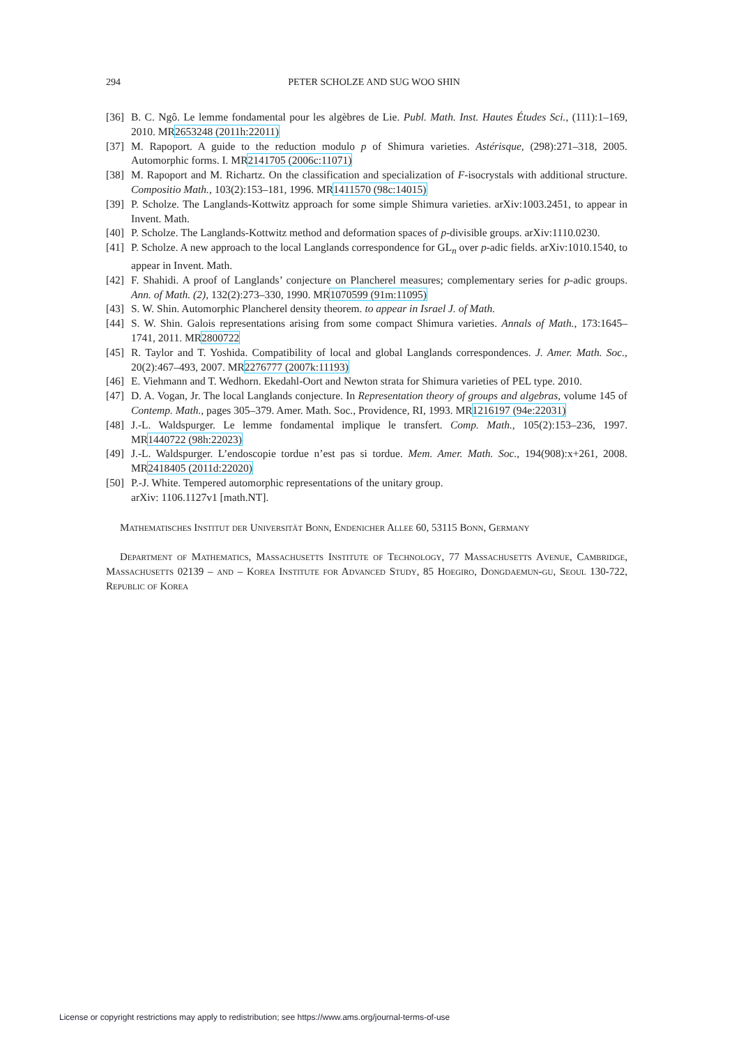294
PETER SCHOLZE AND SUG WOO SHIN
[36] B. C. Ngô. Le lemme fondamental pour les algèbres de Lie. Publ. Math. Inst. Hautes Études Sci., (111):1–169, 2010. MR2653248 (2011h:22011)
[37] M. Rapoport. A guide to the reduction modulo p of Shimura varieties. Astérisque, (298):271–318, 2005. Automorphic forms. I. MR2141705 (2006c:11071)
[38] M. Rapoport and M. Richartz. On the classification and specialization of F-isocrystals with additional structure. Compositio Math., 103(2):153–181, 1996. MR1411570 (98c:14015)
[39] P. Scholze. The Langlands-Kottwitz approach for some simple Shimura varieties. arXiv:1003.2451, to appear in Invent. Math.
[40] P. Scholze. The Langlands-Kottwitz method and deformation spaces of p-divisible groups. arXiv:1110.0230.
[41] P. Scholze. A new approach to the local Langlands correspondence for GL<sub>n</sub> over p-adic fields. arXiv:1010.1540, to appear in Invent. Math.
[42] F. Shahidi. A proof of Langlands’ conjecture on Plancherel measures; complementary series for p-adic groups. Ann. of Math. (2), 132(2):273–330, 1990. MR1070599 (91m:11095)
[43] S. W. Shin. Automorphic Plancherel density theorem. to appear in Israel J. of Math.
[44] S. W. Shin. Galois representations arising from some compact Shimura varieties. Annals of Math., 173:1645–1741, 2011. MR2800722
[45] R. Taylor and T. Yoshida. Compatibility of local and global Langlands correspondences. J. Amer. Math. Soc., 20(2):467–493, 2007. MR2276777 (2007k:11193)
[46] E. Viehmann and T. Wedhorn. Ekedahl-Oort and Newton strata for Shimura varieties of PEL type. 2010.
[47] D. A. Vogan, Jr. The local Langlands conjecture. In Representation theory of groups and algebras, volume 145 of Contemp. Math., pages 305–379. Amer. Math. Soc., Providence, RI, 1993. MR1216197 (94e:22031)
[48] J.-L. Waldspurger. Le lemme fondamental implique le transfert. Comp. Math., 105(2):153–236, 1997. MR1440722 (98h:22023)
[49] J.-L. Waldspurger. L’endoscopie tordue n’est pas si tordue. Mem. Amer. Math. Soc., 194(908):x+261, 2008. MR2418405 (2011d:22020)
[50] P.-J. White. Tempered automorphic representations of the unitary group.
arXiv: 1106.1127v1 [math.NT].
Mathematisches Institut der Universität Bonn, Endenicher Allee 60, 53115 Bonn, Germany
Department of Mathematics, Massachusetts Institute of Technology, 77 Massachusetts Avenue, Cambridge, Massachusetts 02139 – and – Korea Institute for Advanced Study, 85 Hoegiro, Dongdaemun-gu, Seoul 130-722, Republic of Korea
License or copyright restrictions may apply to redistribution; see https://www.ams.org/journal-terms-of-use